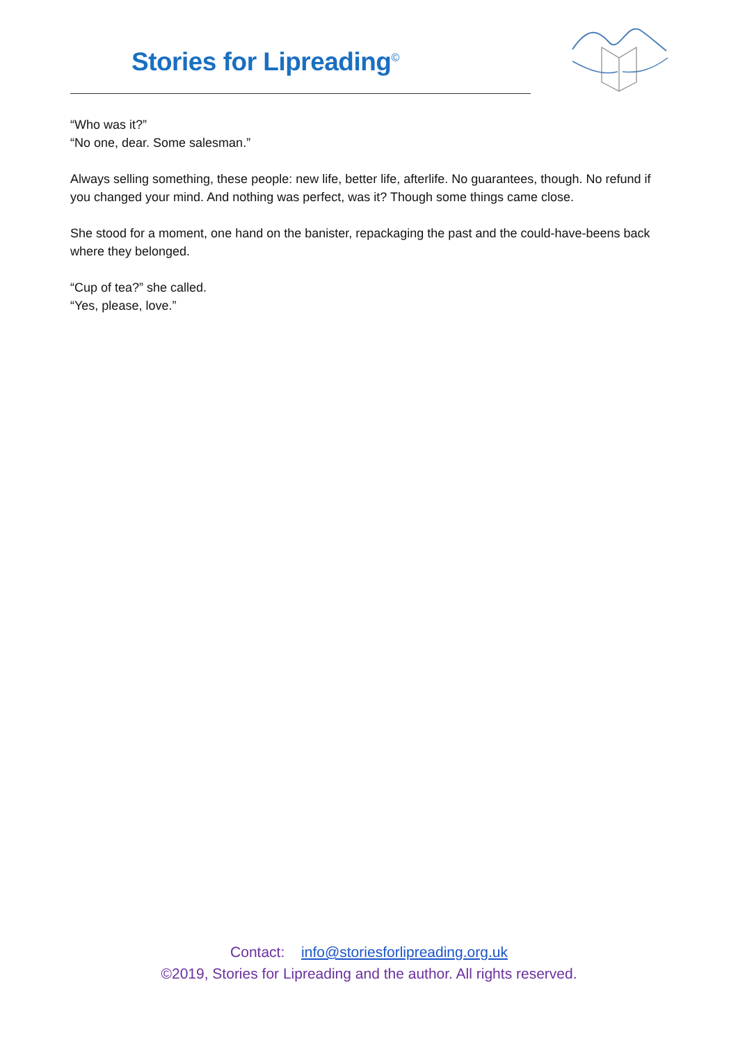Stories for Lipreading<sup>©</sup>
“Who was it?”
“No one, dear. Some salesman.”
Always selling something, these people: new life, better life, afterlife. No guarantees, though. No refund if you changed your mind. And nothing was perfect, was it? Though some things came close.
She stood for a moment, one hand on the banister, repackaging the past and the could-have-beens back where they belonged.
“Cup of tea?” she called.
“Yes, please, love.”
Contact: info@storiesforlipreading.org.uk
©2019, Stories for Lipreading and the author. All rights reserved.